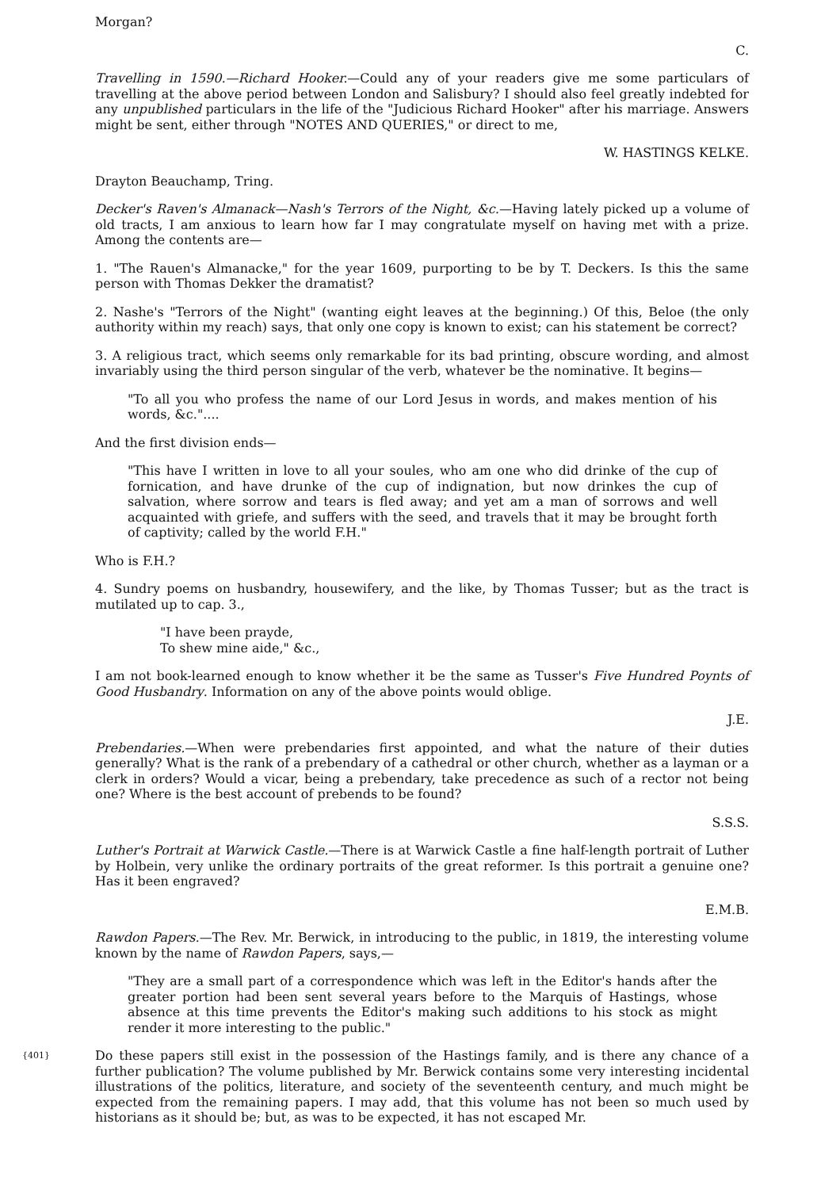Morgan?
C.
Travelling in 1590.—Richard Hooker.—Could any of your readers give me some particulars of travelling at the above period between London and Salisbury? I should also feel greatly indebted for any unpublished particulars in the life of the "Judicious Richard Hooker" after his marriage. Answers might be sent, either through "NOTES AND QUERIES," or direct to me,
W. HASTINGS KELKE.
Drayton Beauchamp, Tring.
Decker's Raven's Almanack—Nash's Terrors of the Night, &c.—Having lately picked up a volume of old tracts, I am anxious to learn how far I may congratulate myself on having met with a prize. Among the contents are—
1. "The Rauen's Almanacke," for the year 1609, purporting to be by T. Deckers. Is this the same person with Thomas Dekker the dramatist?
2. Nashe's "Terrors of the Night" (wanting eight leaves at the beginning.) Of this, Beloe (the only authority within my reach) says, that only one copy is known to exist; can his statement be correct?
3. A religious tract, which seems only remarkable for its bad printing, obscure wording, and almost invariably using the third person singular of the verb, whatever be the nominative. It begins—
"To all you who profess the name of our Lord Jesus in words, and makes mention of his words, &c."....
And the first division ends—
"This have I written in love to all your soules, who am one who did drinke of the cup of fornication, and have drunke of the cup of indignation, but now drinkes the cup of salvation, where sorrow and tears is fled away; and yet am a man of sorrows and well acquainted with griefe, and suffers with the seed, and travels that it may be brought forth of captivity; called by the world F.H."
Who is F.H.?
4. Sundry poems on husbandry, housewifery, and the like, by Thomas Tusser; but as the tract is mutilated up to cap. 3.,
"I have been prayde,
To shew mine aide," &c.,
I am not book-learned enough to know whether it be the same as Tusser's Five Hundred Poynts of Good Husbandry. Information on any of the above points would oblige.
J.E.
Prebendaries.—When were prebendaries first appointed, and what the nature of their duties generally? What is the rank of a prebendary of a cathedral or other church, whether as a layman or a clerk in orders? Would a vicar, being a prebendary, take precedence as such of a rector not being one? Where is the best account of prebends to be found?
S.S.S.
Luther's Portrait at Warwick Castle.—There is at Warwick Castle a fine half-length portrait of Luther by Holbein, very unlike the ordinary portraits of the great reformer. Is this portrait a genuine one? Has it been engraved?
E.M.B.
Rawdon Papers.—The Rev. Mr. Berwick, in introducing to the public, in 1819, the interesting volume known by the name of Rawdon Papers, says,—
"They are a small part of a correspondence which was left in the Editor's hands after the greater portion had been sent several years before to the Marquis of Hastings, whose absence at this time prevents the Editor's making such additions to his stock as might render it more interesting to the public."
{401} Do these papers still exist in the possession of the Hastings family, and is there any chance of a further publication? The volume published by Mr. Berwick contains some very interesting incidental illustrations of the politics, literature, and society of the seventeenth century, and much might be expected from the remaining papers. I may add, that this volume has not been so much used by historians as it should be; but, as was to be expected, it has not escaped Mr.